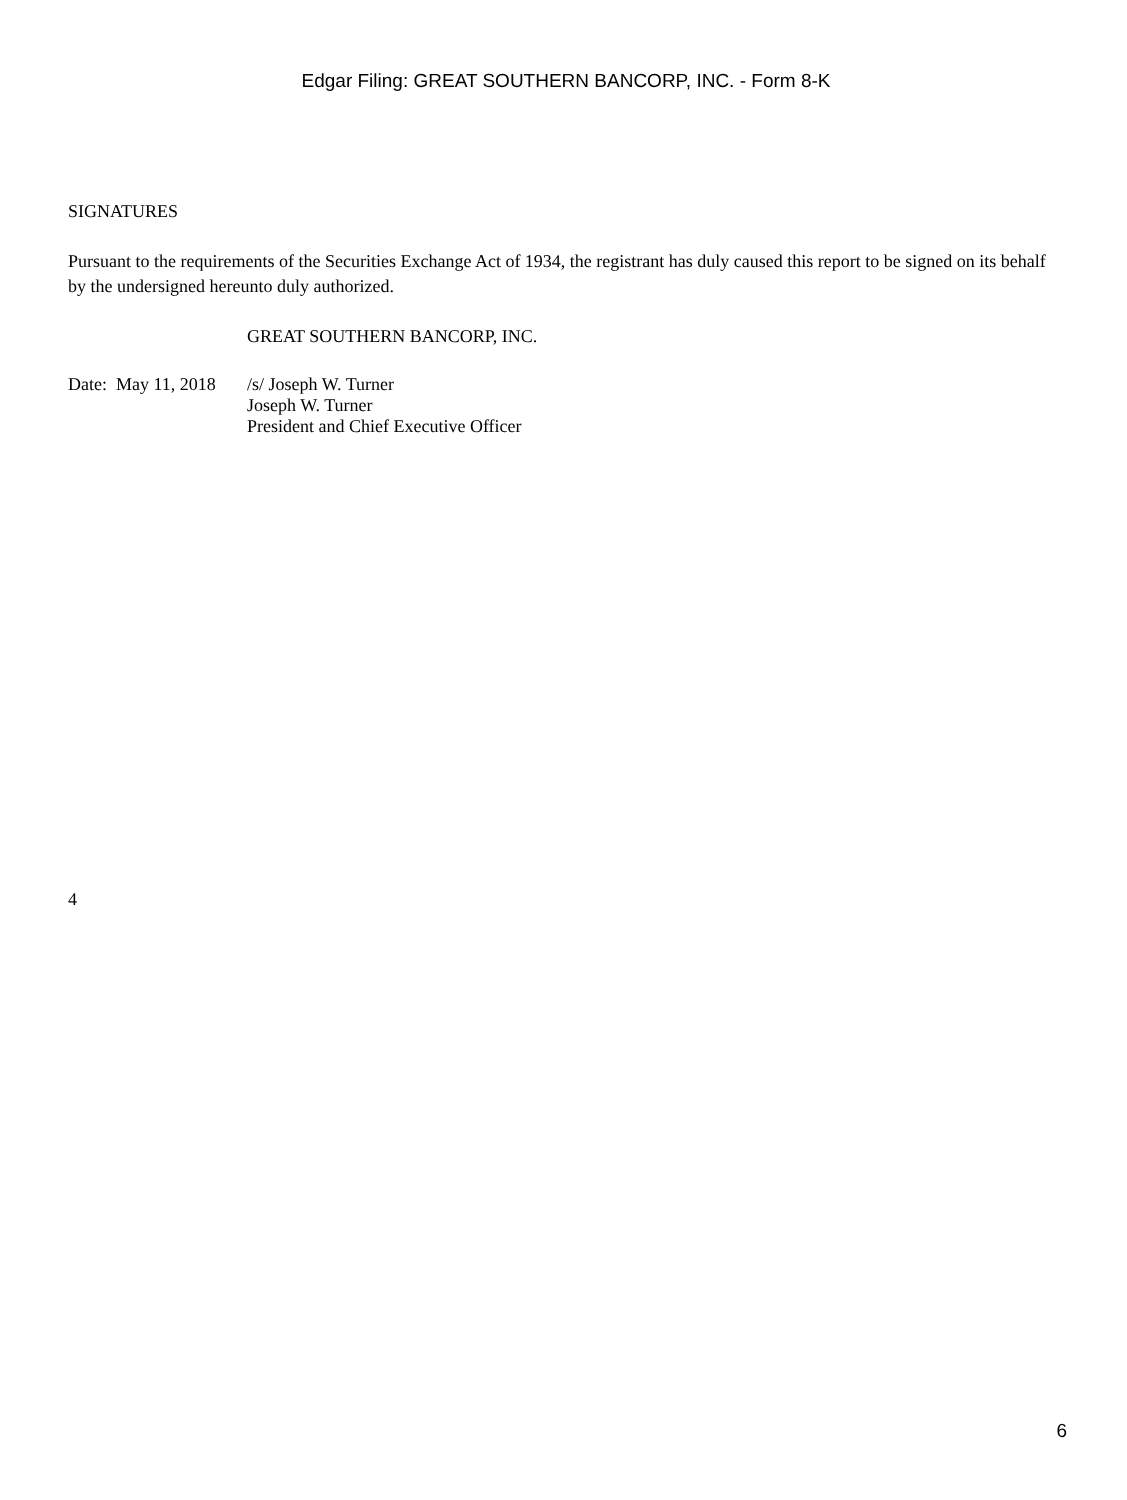Edgar Filing: GREAT SOUTHERN BANCORP, INC. - Form 8-K
SIGNATURES
Pursuant to the requirements of the Securities Exchange Act of 1934, the registrant has duly caused this report to be signed on its behalf by the undersigned hereunto duly authorized.
GREAT SOUTHERN BANCORP, INC.
Date: May 11, 2018
/s/ Joseph W. Turner
Joseph W. Turner
President and Chief Executive Officer
4
6